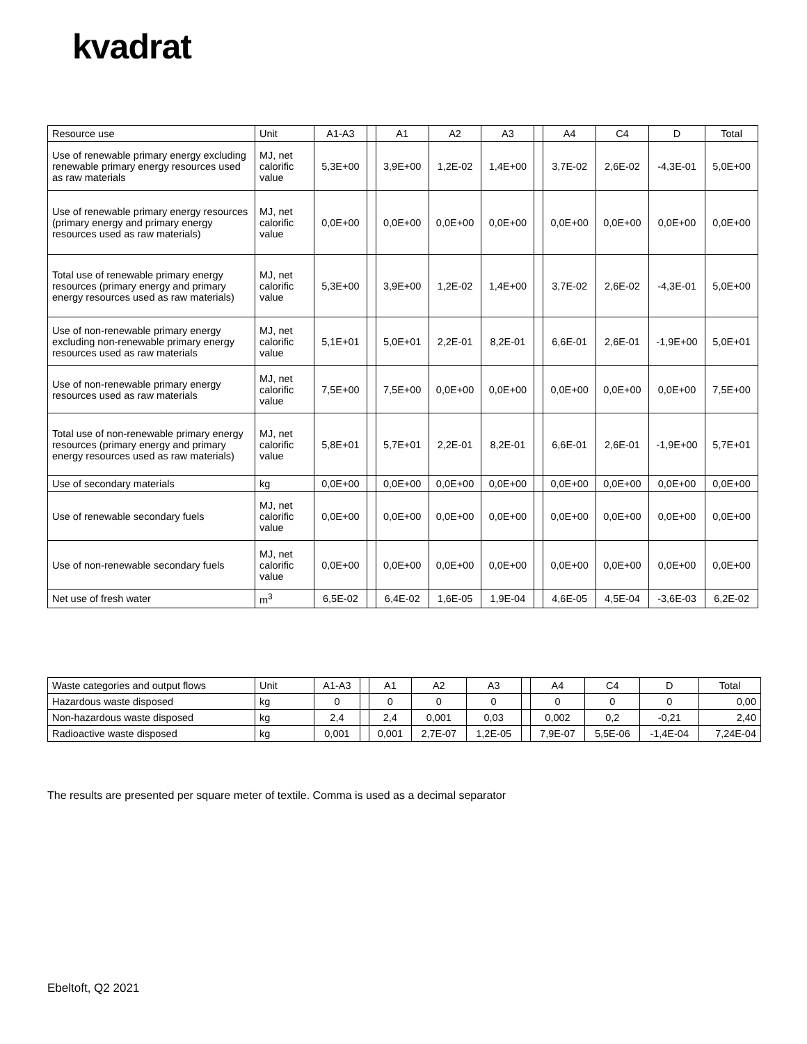kvadrat
| Resource use | Unit | A1-A3 | | A1 | A2 | A3 | | A4 | C4 | D | Total |
| --- | --- | --- | --- | --- | --- | --- | --- | --- | --- | --- | --- |
| Use of renewable primary energy excluding renewable primary energy resources used as raw materials | MJ, net calorific value | 5,3E+00 | | 3,9E+00 | 1,2E-02 | 1,4E+00 | | 3,7E-02 | 2,6E-02 | -4,3E-01 | 5,0E+00 |
| Use of renewable primary energy resources (primary energy and primary energy resources used as raw materials) | MJ, net calorific value | 0,0E+00 | | 0,0E+00 | 0,0E+00 | 0,0E+00 | | 0,0E+00 | 0,0E+00 | 0,0E+00 | 0,0E+00 |
| Total use of renewable primary energy resources (primary energy and primary energy resources used as raw materials) | MJ, net calorific value | 5,3E+00 | | 3,9E+00 | 1,2E-02 | 1,4E+00 | | 3,7E-02 | 2,6E-02 | -4,3E-01 | 5,0E+00 |
| Use of non-renewable primary energy excluding non-renewable primary energy resources used as raw materials | MJ, net calorific value | 5,1E+01 | | 5,0E+01 | 2,2E-01 | 8,2E-01 | | 6,6E-01 | 2,6E-01 | -1,9E+00 | 5,0E+01 |
| Use of non-renewable primary energy resources used as raw materials | MJ, net calorific value | 7,5E+00 | | 7,5E+00 | 0,0E+00 | 0,0E+00 | | 0,0E+00 | 0,0E+00 | 0,0E+00 | 7,5E+00 |
| Total use of non-renewable primary energy resources (primary energy and primary energy resources used as raw materials) | MJ, net calorific value | 5,8E+01 | | 5,7E+01 | 2,2E-01 | 8,2E-01 | | 6,6E-01 | 2,6E-01 | -1,9E+00 | 5,7E+01 |
| Use of secondary materials | kg | 0,0E+00 | | 0,0E+00 | 0,0E+00 | 0,0E+00 | | 0,0E+00 | 0,0E+00 | 0,0E+00 | 0,0E+00 |
| Use of renewable secondary fuels | MJ, net calorific value | 0,0E+00 | | 0,0E+00 | 0,0E+00 | 0,0E+00 | | 0,0E+00 | 0,0E+00 | 0,0E+00 | 0,0E+00 |
| Use of non-renewable secondary fuels | MJ, net calorific value | 0,0E+00 | | 0,0E+00 | 0,0E+00 | 0,0E+00 | | 0,0E+00 | 0,0E+00 | 0,0E+00 | 0,0E+00 |
| Net use of fresh water | m<sup>3</sup> | 6,5E-02 | | 6,4E-02 | 1,6E-05 | 1,9E-04 | | 4,6E-05 | 4,5E-04 | -3,6E-03 | 6,2E-02 |
| Waste categories and output flows | Unit | A1-A3 | | A1 | A2 | A3 | | A4 | C4 | D | Total |
| --- | --- | --- | --- | --- | --- | --- | --- | --- | --- | --- | --- |
| Hazardous waste disposed | kg | 0 | | 0 | 0 | 0 | | 0 | 0 | 0 | 0,00 |
| Non-hazardous waste disposed | kg | 2,4 | | 2,4 | 0,001 | 0,03 | | 0,002 | 0,2 | -0,21 | 2,40 |
| Radioactive waste disposed | kg | 0,001 | | 0,001 | 2,7E-07 | 1,2E-05 | | 7,9E-07 | 5,5E-06 | -1,4E-04 | 7,24E-04 |
The results are presented per square meter of textile. Comma is used as a decimal separator
Ebeltoft, Q2 2021